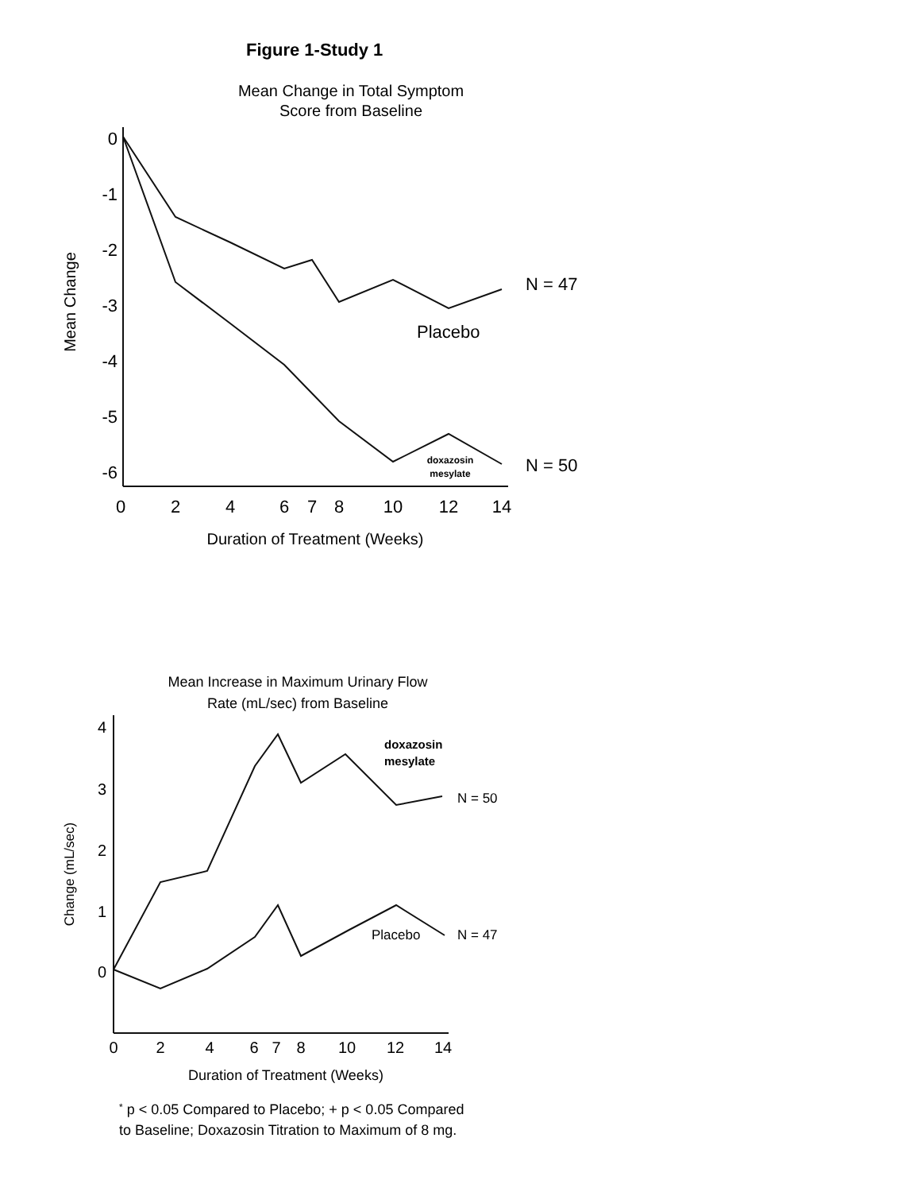Figure 1-Study 1
Mean Change in Total Symptom
Score from Baseline
Mean Change
0
-1
-2
-3
-4
-5
-6
0
2
4
6
7
8
10
12
14
Duration of Treatment (Weeks)
N = 47
Placebo
N = 50
doxazosin
mesylate
Mean Increase in Maximum Urinary Flow
Rate (mL/sec) from Baseline
Change (mL/sec)
4
3
2
1
0
0
2
4
6
7
8
10
12
14
Duration of Treatment (Weeks)
doxazosin
mesylate
N = 50
Placebo
N = 47
* p < 0.05 Compared to Placebo; + p < 0.05 Compared
to Baseline; Doxazosin Titration to Maximum of 8 mg.